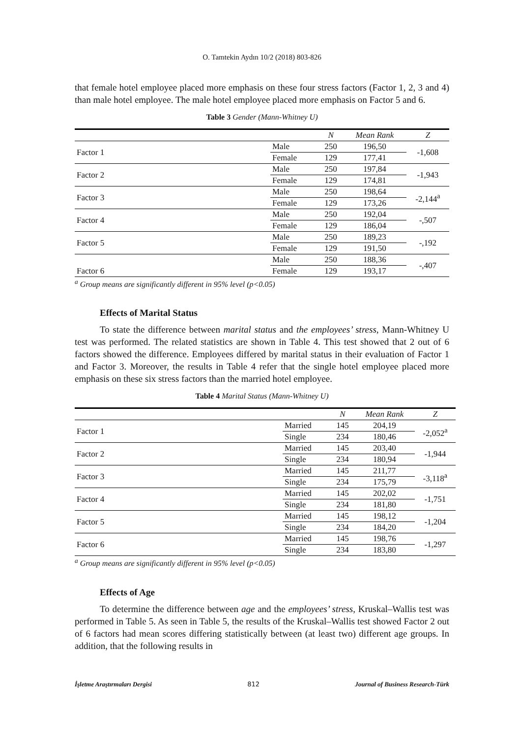O. Tamtekin Aydın 10/2 (2018) 803-826
that female hotel employee placed more emphasis on these four stress factors (Factor 1, 2, 3 and 4) than male hotel employee. The male hotel employee placed more emphasis on Factor 5 and 6.
Table 3 Gender (Mann-Whitney U)
| | | N | Mean Rank | Z |
| --- | --- | --- | --- | --- |
| Factor 1 | Male | 250 | 196,50 | -1,608 |
| | Female | 129 | 177,41 | |
| Factor 2 | Male | 250 | 197,84 | -1,943 |
| | Female | 129 | 174,81 | |
| Factor 3 | Male | 250 | 198,64 | -2,144<sup>a</sup> |
| | Female | 129 | 173,26 | |
| Factor 4 | Male | 250 | 192,04 | -,507 |
| | Female | 129 | 186,04 | |
| Factor 5 | Male | 250 | 189,23 | -,192 |
| | Female | 129 | 191,50 | |
| Factor 6 | Male | 250 | 188,36 | -,407 |
| | Female | 129 | 193,17 | |
<sup>a</sup> Group means are significantly different in 95% level (p<0.05)
Effects of Marital Status
To state the difference between marital status and the employees’ stress, Mann-Whitney U test was performed. The related statistics are shown in Table 4. This test showed that 2 out of 6 factors showed the difference. Employees differed by marital status in their evaluation of Factor 1 and Factor 3. Moreover, the results in Table 4 refer that the single hotel employee placed more emphasis on these six stress factors than the married hotel employee.
Table 4 Marital Status (Mann-Whitney U)
| | | N | Mean Rank | Z |
| --- | --- | --- | --- | --- |
| Factor 1 | Married | 145 | 204,19 | -2,052<sup>a</sup> |
| | Single | 234 | 180,46 | |
| Factor 2 | Married | 145 | 203,40 | -1,944 |
| | Single | 234 | 180,94 | |
| Factor 3 | Married | 145 | 211,77 | -3,118<sup>a</sup> |
| | Single | 234 | 175,79 | |
| Factor 4 | Married | 145 | 202,02 | -1,751 |
| | Single | 234 | 181,80 | |
| Factor 5 | Married | 145 | 198,12 | -1,204 |
| | Single | 234 | 184,20 | |
| Factor 6 | Married | 145 | 198,76 | -1,297 |
| | Single | 234 | 183,80 | |
<sup>a</sup> Group means are significantly different in 95% level (p<0.05)
Effects of Age
To determine the difference between age and the employees’ stress, Kruskal–Wallis test was performed in Table 5. As seen in Table 5, the results of the Kruskal–Wallis test showed Factor 2 out of 6 factors had mean scores differing statistically between (at least two) different age groups. In addition, that the following results in
İşletme Araştırmaları Dergisi 812 Journal of Business Research-Türk